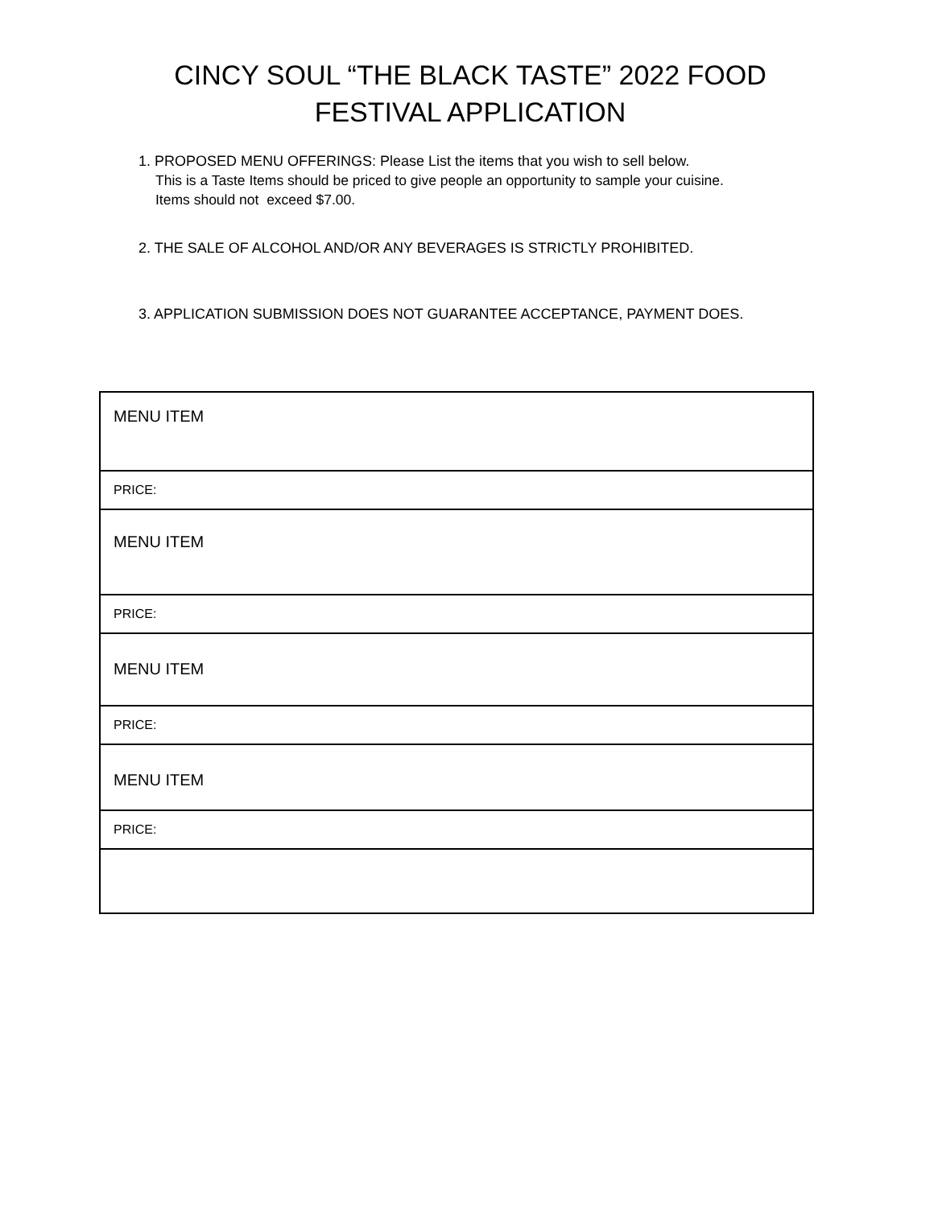CINCY SOUL “THE BLACK TASTE” 2022 FOOD
FESTIVAL APPLICATION
1. PROPOSED MENU OFFERINGS: Please List the items that you wish to sell below.
This is a Taste Items should be priced to give people an opportunity to sample your cuisine.
Items should not exceed $7.00.
2. THE SALE OF ALCOHOL AND/OR ANY BEVERAGES IS STRICTLY PROHIBITED.
3. APPLICATION SUBMISSION DOES NOT GUARANTEE ACCEPTANCE, PAYMENT DOES.
| MENU ITEM |
| PRICE: |
| MENU ITEM |
| PRICE: |
| MENU ITEM |
| PRICE: |
| MENU ITEM |
| PRICE: |